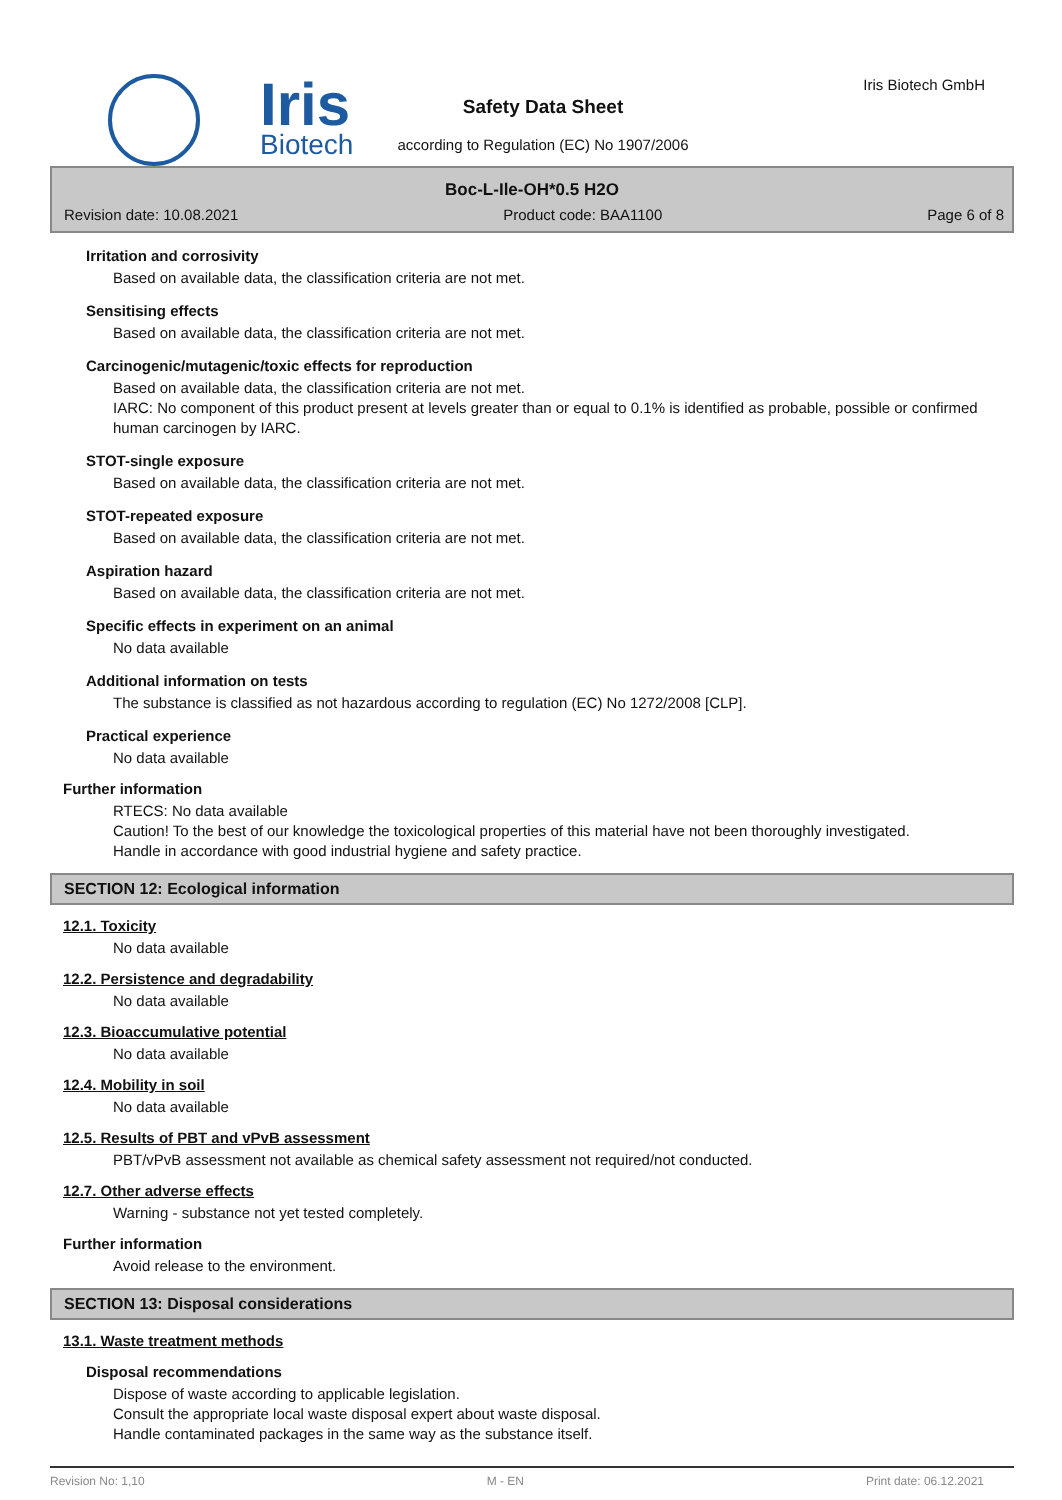Iris
Biotech
Iris Biotech GmbH
Safety Data Sheet
according to Regulation (EC) No 1907/2006
Boc-L-Ile-OH*0.5 H2O
Revision date: 10.08.2021 Product code: BAA1100 Page 6 of 8
Irritation and corrosivity
Based on available data, the classification criteria are not met.
Sensitising effects
Based on available data, the classification criteria are not met.
Carcinogenic/mutagenic/toxic effects for reproduction
Based on available data, the classification criteria are not met.
IARC: No component of this product present at levels greater than or equal to 0.1% is identified as probable, possible or confirmed human carcinogen by IARC.
STOT-single exposure
Based on available data, the classification criteria are not met.
STOT-repeated exposure
Based on available data, the classification criteria are not met.
Aspiration hazard
Based on available data, the classification criteria are not met.
Specific effects in experiment on an animal
No data available
Additional information on tests
The substance is classified as not hazardous according to regulation (EC) No 1272/2008 [CLP].
Practical experience
No data available
Further information
RTECS: No data available
Caution! To the best of our knowledge the toxicological properties of this material have not been thoroughly investigated.
Handle in accordance with good industrial hygiene and safety practice.
SECTION 12: Ecological information
12.1. Toxicity
No data available
12.2. Persistence and degradability
No data available
12.3. Bioaccumulative potential
No data available
12.4. Mobility in soil
No data available
12.5. Results of PBT and vPvB assessment
PBT/vPvB assessment not available as chemical safety assessment not required/not conducted.
12.7. Other adverse effects
Warning - substance not yet tested completely.
Further information
Avoid release to the environment.
SECTION 13: Disposal considerations
13.1. Waste treatment methods
Disposal recommendations
Dispose of waste according to applicable legislation.
Consult the appropriate local waste disposal expert about waste disposal.
Handle contaminated packages in the same way as the substance itself.
Revision No: 1,10 M - EN Print date: 06.12.2021